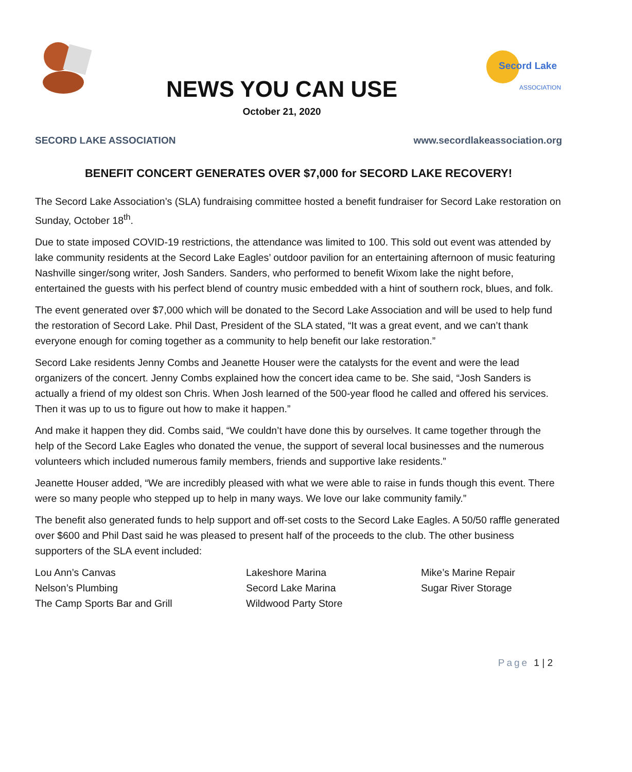NEWS YOU CAN USE
October 21, 2020
Secord Lake
ASSOCIATION
SECORD LAKE ASSOCIATION www.secordlakeassociation.org
BENEFIT CONCERT GENERATES OVER $7,000 for SECORD LAKE RECOVERY!
The Secord Lake Association’s (SLA) fundraising committee hosted a benefit fundraiser for Secord Lake restoration on Sunday, October 18<sup>th</sup>.
Due to state imposed COVID-19 restrictions, the attendance was limited to 100. This sold out event was attended by lake community residents at the Secord Lake Eagles’ outdoor pavilion for an entertaining afternoon of music featuring Nashville singer/song writer, Josh Sanders. Sanders, who performed to benefit Wixom lake the night before, entertained the guests with his perfect blend of country music embedded with a hint of southern rock, blues, and folk.
The event generated over $7,000 which will be donated to the Secord Lake Association and will be used to help fund the restoration of Secord Lake. Phil Dast, President of the SLA stated, “It was a great event, and we can’t thank everyone enough for coming together as a community to help benefit our lake restoration.”
Secord Lake residents Jenny Combs and Jeanette Houser were the catalysts for the event and were the lead organizers of the concert. Jenny Combs explained how the concert idea came to be. She said, “Josh Sanders is actually a friend of my oldest son Chris. When Josh learned of the 500-year flood he called and offered his services. Then it was up to us to figure out how to make it happen.”
And make it happen they did. Combs said, “We couldn’t have done this by ourselves. It came together through the help of the Secord Lake Eagles who donated the venue, the support of several local businesses and the numerous volunteers which included numerous family members, friends and supportive lake residents.”
Jeanette Houser added, “We are incredibly pleased with what we were able to raise in funds though this event. There were so many people who stepped up to help in many ways. We love our lake community family.”
The benefit also generated funds to help support and off-set costs to the Secord Lake Eagles. A 50/50 raffle generated over $600 and Phil Dast said he was pleased to present half of the proceeds to the club. The other business supporters of the SLA event included:
Lou Ann’s Canvas
Nelson’s Plumbing
The Camp Sports Bar and Grill
Lakeshore Marina
Secord Lake Marina
Wildwood Party Store
Mike’s Marine Repair
Sugar River Storage
Page 1 | 2